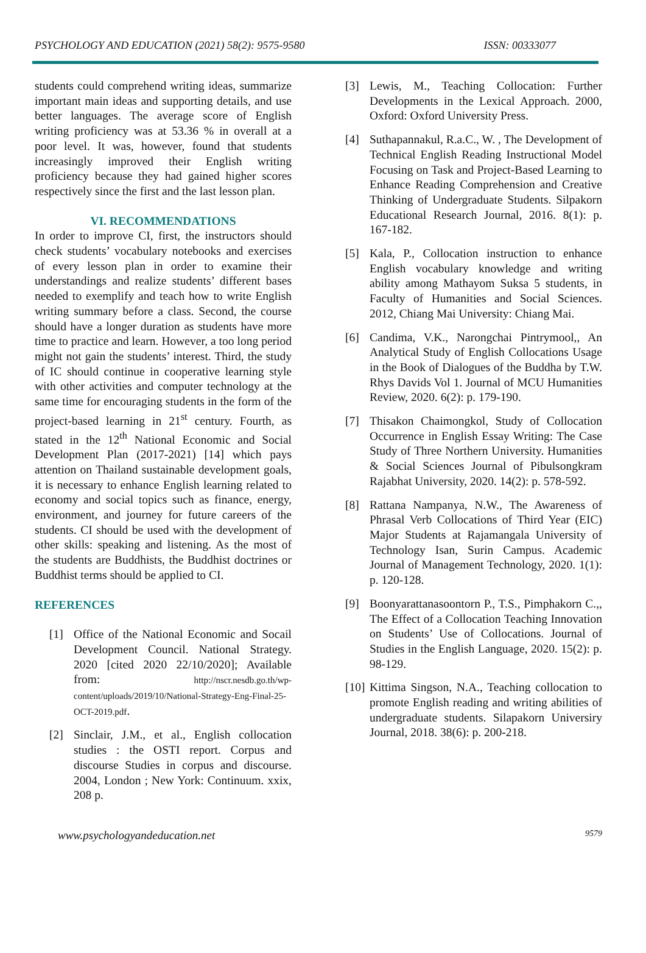PSYCHOLOGY AND EDUCATION (2021) 58(2): 9575-9580 ISSN: 00333077
students could comprehend writing ideas, summarize important main ideas and supporting details, and use better languages. The average score of English writing proficiency was at 53.36 % in overall at a poor level. It was, however, found that students increasingly improved their English writing proficiency because they had gained higher scores respectively since the first and the last lesson plan.
VI. RECOMMENDATIONS
In order to improve CI, first, the instructors should check students’ vocabulary notebooks and exercises of every lesson plan in order to examine their understandings and realize students’ different bases needed to exemplify and teach how to write English writing summary before a class. Second, the course should have a longer duration as students have more time to practice and learn. However, a too long period might not gain the students’ interest. Third, the study of IC should continue in cooperative learning style with other activities and computer technology at the same time for encouraging students in the form of the project-based learning in 21<sup>st</sup> century. Fourth, as stated in the 12<sup>th</sup> National Economic and Social Development Plan (2017-2021) [14] which pays attention on Thailand sustainable development goals, it is necessary to enhance English learning related to economy and social topics such as finance, energy, environment, and journey for future careers of the students. CI should be used with the development of other skills: speaking and listening. As the most of the students are Buddhists, the Buddhist doctrines or Buddhist terms should be applied to CI.
REFERENCES
[1] Office of the National Economic and Socail Development Council. National Strategy. 2020 [cited 2020 22/10/2020]; Available from: http://nscr.nesdb.go.th/wp-content/uploads/2019/10/National-Strategy-Eng-Final-25-OCT-2019.pdf.
[2] Sinclair, J.M., et al., English collocation studies : the OSTI report. Corpus and discourse Studies in corpus and discourse. 2004, London ; New York: Continuum. xxix, 208 p.
[3] Lewis, M., Teaching Collocation: Further Developments in the Lexical Approach. 2000, Oxford: Oxford University Press.
[4] Suthapannakul, R.a.C., W. , The Development of Technical English Reading Instructional Model Focusing on Task and Project-Based Learning to Enhance Reading Comprehension and Creative Thinking of Undergraduate Students. Silpakorn Educational Research Journal, 2016. 8(1): p. 167-182.
[5] Kala, P., Collocation instruction to enhance English vocabulary knowledge and writing ability among Mathayom Suksa 5 students, in Faculty of Humanities and Social Sciences. 2012, Chiang Mai University: Chiang Mai.
[6] Candima, V.K., Narongchai Pintrymool,, An Analytical Study of English Collocations Usage in the Book of Dialogues of the Buddha by T.W. Rhys Davids Vol 1. Journal of MCU Humanities Review, 2020. 6(2): p. 179-190.
[7] Thisakon Chaimongkol, Study of Collocation Occurrence in English Essay Writing: The Case Study of Three Northern University. Humanities & Social Sciences Journal of Pibulsongkram Rajabhat University, 2020. 14(2): p. 578-592.
[8] Rattana Nampanya, N.W., The Awareness of Phrasal Verb Collocations of Third Year (EIC) Major Students at Rajamangala University of Technology Isan, Surin Campus. Academic Journal of Management Technology, 2020. 1(1): p. 120-128.
[9] Boonyarattanasoontorn P., T.S., Pimphakorn C.,, The Effect of a Collocation Teaching Innovation on Students’ Use of Collocations. Journal of Studies in the English Language, 2020. 15(2): p. 98-129.
[10] Kittima Singson, N.A., Teaching collocation to promote English reading and writing abilities of undergraduate students. Silapakorn Universiry Journal, 2018. 38(6): p. 200-218.
www.psychologyandeducation.net 9579